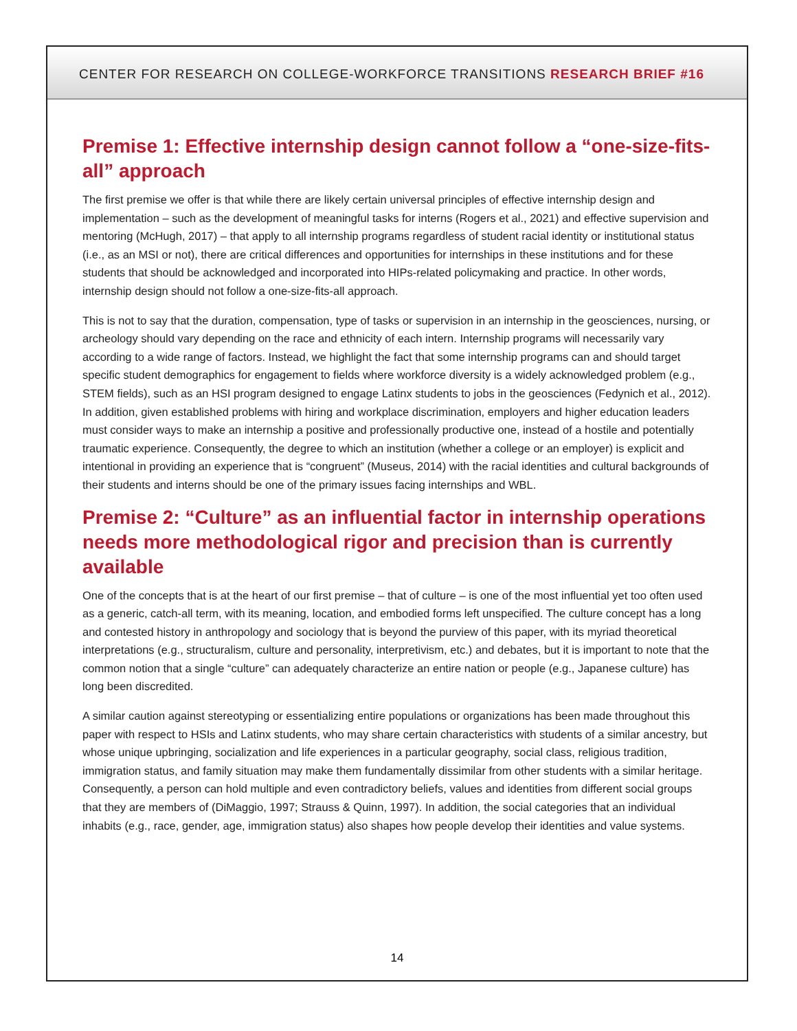CENTER FOR RESEARCH ON COLLEGE-WORKFORCE TRANSITIONS RESEARCH BRIEF #16
Premise 1: Effective internship design cannot follow a “one-size-fits-all” approach
The first premise we offer is that while there are likely certain universal principles of effective internship design and implementation – such as the development of meaningful tasks for interns (Rogers et al., 2021) and effective supervision and mentoring (McHugh, 2017) – that apply to all internship programs regardless of student racial identity or institutional status (i.e., as an MSI or not), there are critical differences and opportunities for internships in these institutions and for these students that should be acknowledged and incorporated into HIPs-related policymaking and practice. In other words, internship design should not follow a one-size-fits-all approach.
This is not to say that the duration, compensation, type of tasks or supervision in an internship in the geosciences, nursing, or archeology should vary depending on the race and ethnicity of each intern. Internship programs will necessarily vary according to a wide range of factors. Instead, we highlight the fact that some internship programs can and should target specific student demographics for engagement to fields where workforce diversity is a widely acknowledged problem (e.g., STEM fields), such as an HSI program designed to engage Latinx students to jobs in the geosciences (Fedynich et al., 2012). In addition, given established problems with hiring and workplace discrimination, employers and higher education leaders must consider ways to make an internship a positive and professionally productive one, instead of a hostile and potentially traumatic experience. Consequently, the degree to which an institution (whether a college or an employer) is explicit and intentional in providing an experience that is “congruent” (Museus, 2014) with the racial identities and cultural backgrounds of their students and interns should be one of the primary issues facing internships and WBL.
Premise 2: “Culture” as an influential factor in internship operations needs more methodological rigor and precision than is currently available
One of the concepts that is at the heart of our first premise – that of culture – is one of the most influential yet too often used as a generic, catch-all term, with its meaning, location, and embodied forms left unspecified. The culture concept has a long and contested history in anthropology and sociology that is beyond the purview of this paper, with its myriad theoretical interpretations (e.g., structuralism, culture and personality, interpretivism, etc.) and debates, but it is important to note that the common notion that a single “culture” can adequately characterize an entire nation or people (e.g., Japanese culture) has long been discredited.
A similar caution against stereotyping or essentializing entire populations or organizations has been made throughout this paper with respect to HSIs and Latinx students, who may share certain characteristics with students of a similar ancestry, but whose unique upbringing, socialization and life experiences in a particular geography, social class, religious tradition, immigration status, and family situation may make them fundamentally dissimilar from other students with a similar heritage. Consequently, a person can hold multiple and even contradictory beliefs, values and identities from different social groups that they are members of (DiMaggio, 1997; Strauss & Quinn, 1997). In addition, the social categories that an individual inhabits (e.g., race, gender, age, immigration status) also shapes how people develop their identities and value systems.
14